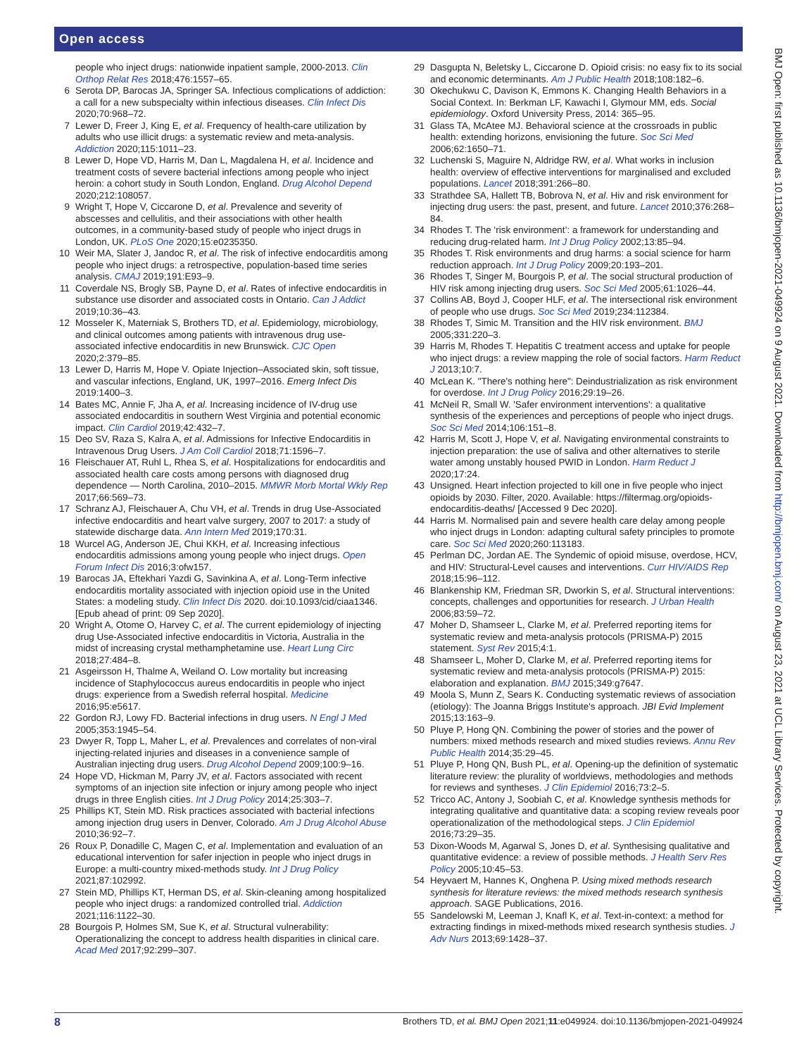Open access
people who inject drugs: nationwide inpatient sample, 2000-2013. Clin Orthop Relat Res 2018;476:1557–65.
6 Serota DP, Barocas JA, Springer SA. Infectious complications of addiction: a call for a new subspecialty within infectious diseases. Clin Infect Dis 2020;70:968–72.
7 Lewer D, Freer J, King E, et al. Frequency of health-care utilization by adults who use illicit drugs: a systematic review and meta-analysis. Addiction 2020;115:1011–23.
8 Lewer D, Hope VD, Harris M, Dan L, Magdalena H, et al. Incidence and treatment costs of severe bacterial infections among people who inject heroin: a cohort study in South London, England. Drug Alcohol Depend 2020;212:108057.
9 Wright T, Hope V, Ciccarone D, et al. Prevalence and severity of abscesses and cellulitis, and their associations with other health outcomes, in a community-based study of people who inject drugs in London, UK. PLoS One 2020;15:e0235350.
10 Weir MA, Slater J, Jandoc R, et al. The risk of infective endocarditis among people who inject drugs: a retrospective, population-based time series analysis. CMAJ 2019;191:E93–9.
11 Coverdale NS, Brogly SB, Payne D, et al. Rates of infective endocarditis in substance use disorder and associated costs in Ontario. Can J Addict 2019;10:36–43.
12 Mosseler K, Materniak S, Brothers TD, et al. Epidemiology, microbiology, and clinical outcomes among patients with intravenous drug use-associated infective endocarditis in new Brunswick. CJC Open 2020;2:379–85.
13 Lewer D, Harris M, Hope V. Opiate Injection–Associated skin, soft tissue, and vascular infections, England, UK, 1997–2016. Emerg Infect Dis 2019:1400–3.
14 Bates MC, Annie F, Jha A, et al. Increasing incidence of IV-drug use associated endocarditis in southern West Virginia and potential economic impact. Clin Cardiol 2019;42:432–7.
15 Deo SV, Raza S, Kalra A, et al. Admissions for Infective Endocarditis in Intravenous Drug Users. J Am Coll Cardiol 2018;71:1596–7.
16 Fleischauer AT, Ruhl L, Rhea S, et al. Hospitalizations for endocarditis and associated health care costs among persons with diagnosed drug dependence — North Carolina, 2010–2015. MMWR Morb Mortal Wkly Rep 2017;66:569–73.
17 Schranz AJ, Fleischauer A, Chu VH, et al. Trends in drug Use-Associated infective endocarditis and heart valve surgery, 2007 to 2017: a study of statewide discharge data. Ann Intern Med 2019;170:31.
18 Wurcel AG, Anderson JE, Chui KKH, et al. Increasing infectious endocarditis admissions among young people who inject drugs. Open Forum Infect Dis 2016;3:ofw157.
19 Barocas JA, Eftekhari Yazdi G, Savinkina A, et al. Long-Term infective endocarditis mortality associated with injection opioid use in the United States: a modeling study. Clin Infect Dis 2020. doi:10.1093/cid/ciaa1346. [Epub ahead of print: 09 Sep 2020].
20 Wright A, Otome O, Harvey C, et al. The current epidemiology of injecting drug Use-Associated infective endocarditis in Victoria, Australia in the midst of increasing crystal methamphetamine use. Heart Lung Circ 2018;27:484–8.
21 Asgeirsson H, Thalme A, Weiland O. Low mortality but increasing incidence of Staphylococcus aureus endocarditis in people who inject drugs: experience from a Swedish referral hospital. Medicine 2016;95:e5617.
22 Gordon RJ, Lowy FD. Bacterial infections in drug users. N Engl J Med 2005;353:1945–54.
23 Dwyer R, Topp L, Maher L, et al. Prevalences and correlates of non-viral injecting-related injuries and diseases in a convenience sample of Australian injecting drug users. Drug Alcohol Depend 2009;100:9–16.
24 Hope VD, Hickman M, Parry JV, et al. Factors associated with recent symptoms of an injection site infection or injury among people who inject drugs in three English cities. Int J Drug Policy 2014;25:303–7.
25 Phillips KT, Stein MD. Risk practices associated with bacterial infections among injection drug users in Denver, Colorado. Am J Drug Alcohol Abuse 2010;36:92–7.
26 Roux P, Donadille C, Magen C, et al. Implementation and evaluation of an educational intervention for safer injection in people who inject drugs in Europe: a multi-country mixed-methods study. Int J Drug Policy 2021;87:102992.
27 Stein MD, Phillips KT, Herman DS, et al. Skin-cleaning among hospitalized people who inject drugs: a randomized controlled trial. Addiction 2021;116:1122–30.
28 Bourgois P, Holmes SM, Sue K, et al. Structural vulnerability: Operationalizing the concept to address health disparities in clinical care. Acad Med 2017;92:299–307.
29 Dasgupta N, Beletsky L, Ciccarone D. Opioid crisis: no easy fix to its social and economic determinants. Am J Public Health 2018;108:182–6.
30 Okechukwu C, Davison K, Emmons K. Changing Health Behaviors in a Social Context. In: Berkman LF, Kawachi I, Glymour MM, eds. Social epidemiology. Oxford University Press, 2014: 365–95.
31 Glass TA, McAtee MJ. Behavioral science at the crossroads in public health: extending horizons, envisioning the future. Soc Sci Med 2006;62:1650–71.
32 Luchenski S, Maguire N, Aldridge RW, et al. What works in inclusion health: overview of effective interventions for marginalised and excluded populations. Lancet 2018;391:266–80.
33 Strathdee SA, Hallett TB, Bobrova N, et al. Hiv and risk environment for injecting drug users: the past, present, and future. Lancet 2010;376:268–84.
34 Rhodes T. The ‘risk environment’: a framework for understanding and reducing drug-related harm. Int J Drug Policy 2002;13:85–94.
35 Rhodes T. Risk environments and drug harms: a social science for harm reduction approach. Int J Drug Policy 2009;20:193–201.
36 Rhodes T, Singer M, Bourgois P, et al. The social structural production of HIV risk among injecting drug users. Soc Sci Med 2005;61:1026–44.
37 Collins AB, Boyd J, Cooper HLF, et al. The intersectional risk environment of people who use drugs. Soc Sci Med 2019;234:112384.
38 Rhodes T, Simic M. Transition and the HIV risk environment. BMJ 2005;331:220–3.
39 Harris M, Rhodes T. Hepatitis C treatment access and uptake for people who inject drugs: a review mapping the role of social factors. Harm Reduct J 2013;10:7.
40 McLean K. "There's nothing here": Deindustrialization as risk environment for overdose. Int J Drug Policy 2016;29:19–26.
41 McNeil R, Small W. 'Safer environment interventions': a qualitative synthesis of the experiences and perceptions of people who inject drugs. Soc Sci Med 2014;106:151–8.
42 Harris M, Scott J, Hope V, et al. Navigating environmental constraints to injection preparation: the use of saliva and other alternatives to sterile water among unstably housed PWID in London. Harm Reduct J 2020;17:24.
43 Unsigned. Heart infection projected to kill one in five people who inject opioids by 2030. Filter, 2020. Available: https://filtermag.org/opioids-endocarditis-deaths/ [Accessed 9 Dec 2020].
44 Harris M. Normalised pain and severe health care delay among people who inject drugs in London: adapting cultural safety principles to promote care. Soc Sci Med 2020;260:113183.
45 Perlman DC, Jordan AE. The Syndemic of opioid misuse, overdose, HCV, and HIV: Structural-Level causes and interventions. Curr HIV/AIDS Rep 2018;15:96–112.
46 Blankenship KM, Friedman SR, Dworkin S, et al. Structural interventions: concepts, challenges and opportunities for research. J Urban Health 2006;83:59–72.
47 Moher D, Shamseer L, Clarke M, et al. Preferred reporting items for systematic review and meta-analysis protocols (PRISMA-P) 2015 statement. Syst Rev 2015;4:1.
48 Shamseer L, Moher D, Clarke M, et al. Preferred reporting items for systematic review and meta-analysis protocols (PRISMA-P) 2015: elaboration and explanation. BMJ 2015;349:g7647.
49 Moola S, Munn Z, Sears K. Conducting systematic reviews of association (etiology): The Joanna Briggs Institute's approach. JBI Evid Implement 2015;13:163–9.
50 Pluye P, Hong QN. Combining the power of stories and the power of numbers: mixed methods research and mixed studies reviews. Annu Rev Public Health 2014;35:29–45.
51 Pluye P, Hong QN, Bush PL, et al. Opening-up the definition of systematic literature review: the plurality of worldviews, methodologies and methods for reviews and syntheses. J Clin Epidemiol 2016;73:2–5.
52 Tricco AC, Antony J, Soobiah C, et al. Knowledge synthesis methods for integrating qualitative and quantitative data: a scoping review reveals poor operationalization of the methodological steps. J Clin Epidemiol 2016;73:29–35.
53 Dixon-Woods M, Agarwal S, Jones D, et al. Synthesising qualitative and quantitative evidence: a review of possible methods. J Health Serv Res Policy 2005;10:45–53.
54 Heyvaert M, Hannes K, Onghena P. Using mixed methods research synthesis for literature reviews: the mixed methods research synthesis approach. SAGE Publications, 2016.
55 Sandelowski M, Leeman J, Knafl K, et al. Text-in-context: a method for extracting findings in mixed-methods mixed research synthesis studies. J Adv Nurs 2013;69:1428–37.
8 Brothers TD, et al. BMJ Open 2021;11:e049924. doi:10.1136/bmjopen-2021-049924
BMJ Open: first published as 10.1136/bmjopen-2021-049924 on 9 August 2021. Downloaded from http://bmjopen.bmj.com/ on August 23, 2021 at UCL Library Services. Protected by copyright.